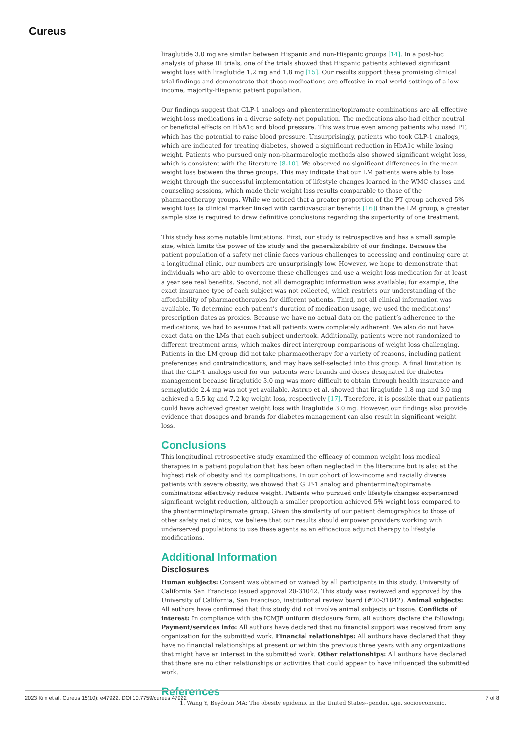Cureus
liraglutide 3.0 mg are similar between Hispanic and non-Hispanic groups [14]. In a post-hoc analysis of phase III trials, one of the trials showed that Hispanic patients achieved significant weight loss with liraglutide 1.2 mg and 1.8 mg [15]. Our results support these promising clinical trial findings and demonstrate that these medications are effective in real-world settings of a low-income, majority-Hispanic patient population.
Our findings suggest that GLP-1 analogs and phentermine/topiramate combinations are all effective weight-loss medications in a diverse safety-net population. The medications also had either neutral or beneficial effects on HbA1c and blood pressure. This was true even among patients who used PT, which has the potential to raise blood pressure. Unsurprisingly, patients who took GLP-1 analogs, which are indicated for treating diabetes, showed a significant reduction in HbA1c while losing weight. Patients who pursued only non-pharmacologic methods also showed significant weight loss, which is consistent with the literature [8-10]. We observed no significant differences in the mean weight loss between the three groups. This may indicate that our LM patients were able to lose weight through the successful implementation of lifestyle changes learned in the WMC classes and counseling sessions, which made their weight loss results comparable to those of the pharmacotherapy groups. While we noticed that a greater proportion of the PT group achieved 5% weight loss (a clinical marker linked with cardiovascular benefits [16]) than the LM group, a greater sample size is required to draw definitive conclusions regarding the superiority of one treatment.
This study has some notable limitations. First, our study is retrospective and has a small sample size, which limits the power of the study and the generalizability of our findings. Because the patient population of a safety net clinic faces various challenges to accessing and continuing care at a longitudinal clinic, our numbers are unsurprisingly low. However, we hope to demonstrate that individuals who are able to overcome these challenges and use a weight loss medication for at least a year see real benefits. Second, not all demographic information was available; for example, the exact insurance type of each subject was not collected, which restricts our understanding of the affordability of pharmacotherapies for different patients. Third, not all clinical information was available. To determine each patient’s duration of medication usage, we used the medications’ prescription dates as proxies. Because we have no actual data on the patient’s adherence to the medications, we had to assume that all patients were completely adherent. We also do not have exact data on the LMs that each subject undertook. Additionally, patients were not randomized to different treatment arms, which makes direct intergroup comparisons of weight loss challenging. Patients in the LM group did not take pharmacotherapy for a variety of reasons, including patient preferences and contraindications, and may have self-selected into this group. A final limitation is that the GLP-1 analogs used for our patients were brands and doses designated for diabetes management because liraglutide 3.0 mg was more difficult to obtain through health insurance and semaglutide 2.4 mg was not yet available. Astrup et al. showed that liraglutide 1.8 mg and 3.0 mg achieved a 5.5 kg and 7.2 kg weight loss, respectively [17]. Therefore, it is possible that our patients could have achieved greater weight loss with liraglutide 3.0 mg. However, our findings also provide evidence that dosages and brands for diabetes management can also result in significant weight loss.
Conclusions
This longitudinal retrospective study examined the efficacy of common weight loss medical therapies in a patient population that has been often neglected in the literature but is also at the highest risk of obesity and its complications. In our cohort of low-income and racially diverse patients with severe obesity, we showed that GLP-1 analog and phentermine/topiramate combinations effectively reduce weight. Patients who pursued only lifestyle changes experienced significant weight reduction, although a smaller proportion achieved 5% weight loss compared to the phentermine/topiramate group. Given the similarity of our patient demographics to those of other safety net clinics, we believe that our results should empower providers working with underserved populations to use these agents as an efficacious adjunct therapy to lifestyle modifications.
Additional Information
Disclosures
Human subjects: Consent was obtained or waived by all participants in this study. University of California San Francisco issued approval 20-31042. This study was reviewed and approved by the University of California, San Francisco, institutional review board (#20-31042). Animal subjects: All authors have confirmed that this study did not involve animal subjects or tissue. Conflicts of interest: In compliance with the ICMJE uniform disclosure form, all authors declare the following: Payment/services info: All authors have declared that no financial support was received from any organization for the submitted work. Financial relationships: All authors have declared that they have no financial relationships at present or within the previous three years with any organizations that might have an interest in the submitted work. Other relationships: All authors have declared that there are no other relationships or activities that could appear to have influenced the submitted work.
References
1. Wang Y, Beydoun MA: The obesity epidemic in the United States--gender, age, socioeconomic,
2023 Kim et al. Cureus 15(10): e47922. DOI 10.7759/cureus.47922 7 of 8